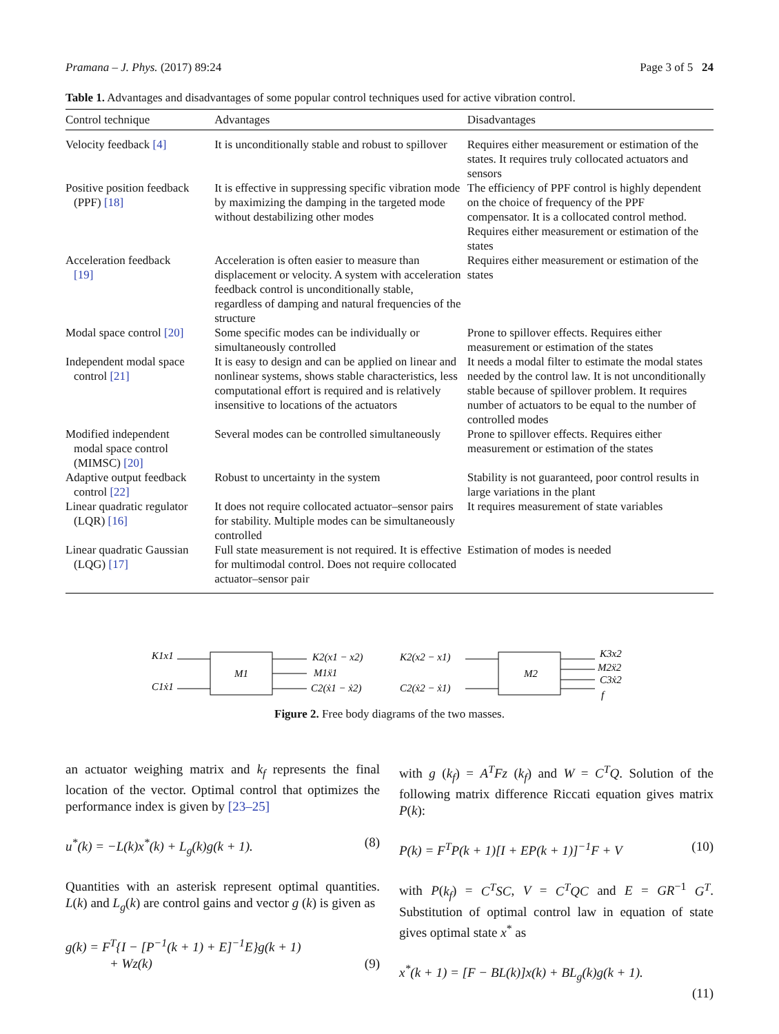Pramana – J. Phys. (2017) 89:24 Page 3 of 5 24
Table 1. Advantages and disadvantages of some popular control techniques used for active vibration control.
| Control technique | Advantages | Disadvantages |
| --- | --- | --- |
| Velocity feedback [4] | It is unconditionally stable and robust to spillover | Requires either measurement or estimation of the states. It requires truly collocated actuators and sensors |
| Positive position feedback (PPF) [18] | It is effective in suppressing specific vibration mode by maximizing the damping in the targeted mode without destabilizing other modes | The efficiency of PPF control is highly dependent on the choice of frequency of the PPF compensator. It is a collocated control method. Requires either measurement or estimation of the states |
| Acceleration feedback [19] | Acceleration is often easier to measure than displacement or velocity. A system with acceleration feedback control is unconditionally stable, regardless of damping and natural frequencies of the structure | Requires either measurement or estimation of the states |
| Modal space control [20] | Some specific modes can be individually or simultaneously controlled | Prone to spillover effects. Requires either measurement or estimation of the states |
| Independent modal space control [21] | It is easy to design and can be applied on linear and nonlinear systems, shows stable characteristics, less computational effort is required and is relatively insensitive to locations of the actuators | It needs a modal filter to estimate the modal states needed by the control law. It is not unconditionally stable because of spillover problem. It requires number of actuators to be equal to the number of controlled modes |
| Modified independent modal space control (MIMSC) [20] | Several modes can be controlled simultaneously | Prone to spillover effects. Requires either measurement or estimation of the states |
| Adaptive output feedback control [22] | Robust to uncertainty in the system | Stability is not guaranteed, poor control results in large variations in the plant |
| Linear quadratic regulator (LQR) [16] | It does not require collocated actuator–sensor pairs for stability. Multiple modes can be simultaneously controlled | It requires measurement of state variables |
| Linear quadratic Gaussian (LQG) [17] | Full state measurement is not required. It is effective for multimodal control. Does not require collocated actuator–sensor pair | Estimation of modes is needed |
M1
K1x1
C1ẋ1
K2(x1 − x2)
M1ẍ1
C2(ẋ1 − ẋ2)
K2(x2 − x1)
C2(ẋ2 − ẋ1)
M2
K3x2
M2ẍ2
C3ẋ2
f
Figure 2. Free body diagrams of the two masses.
an actuator weighing matrix and k<sub>f</sub> represents the final location of the vector. Optimal control that optimizes the performance index is given by [23–25]
u<sup>*</sup>(k) = −L(k)x<sup>*</sup>(k) + L<sub>g</sub>(k)g(k + 1). (8)
Quantities with an asterisk represent optimal quantities. L(k) and L<sub>g</sub>(k) are control gains and vector g (k) is given as
g(k) = F<sup>T</sup>{I − [P<sup>−1</sup>(k + 1) + E]<sup>−1</sup>E}g(k + 1)
+ Wz(k) (9)
with g (k<sub>f</sub>) = A<sup>T</sup>Fz (k<sub>f</sub>) and W = C<sup>T</sup>Q. Solution of the following matrix difference Riccati equation gives matrix P(k):
P(k) = F<sup>T</sup>P(k + 1)[I + EP(k + 1)]<sup>−1</sup>F + V (10)
with P(k<sub>f</sub>) = C<sup>T</sup>SC, V = C<sup>T</sup>QC and E = GR<sup>−1</sup> G<sup>T</sup>. Substitution of optimal control law in equation of state gives optimal state x<sup>*</sup> as
x<sup>*</sup>(k + 1) = [F − BL(k)]x(k) + BL<sub>g</sub>(k)g(k + 1).
(11)